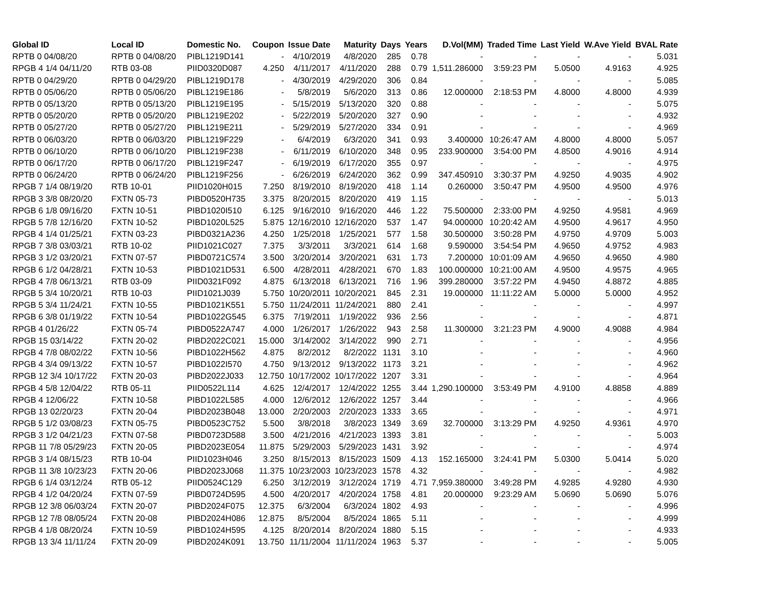| Global ID | Local ID | Domestic No. | Coupon | Issue Date | Maturity | Days | Years | D.Vol(MM) | Traded Time | Last Yield | W.Ave Yield | BVAL Rate |
| --- | --- | --- | --- | --- | --- | --- | --- | --- | --- | --- | --- | --- |
| RPTB 0 04/08/20 | RPTB 0 04/08/20 | PIBL1219D141 | - | 4/10/2019 | 4/8/2020 | 285 | 0.78 | - | - | - | - | 5.031 |
| RPGB 4 1/4 04/11/20 | RTB 03-08 | PIID0320D087 | 4.250 | 4/11/2017 | 4/11/2020 | 288 | 0.79 | 1,511.286000 | 3:59:23 PM | 5.0500 | 4.9163 | 4.925 |
| RPTB 0 04/29/20 | RPTB 0 04/29/20 | PIBL1219D178 | - | 4/30/2019 | 4/29/2020 | 306 | 0.84 | - | - | - | - | 5.085 |
| RPTB 0 05/06/20 | RPTB 0 05/06/20 | PIBL1219E186 | - | 5/8/2019 | 5/6/2020 | 313 | 0.86 | 12.000000 | 2:18:53 PM | 4.8000 | 4.8000 | 4.939 |
| RPTB 0 05/13/20 | RPTB 0 05/13/20 | PIBL1219E195 | - | 5/15/2019 | 5/13/2020 | 320 | 0.88 | - | - | - | - | 5.075 |
| RPTB 0 05/20/20 | RPTB 0 05/20/20 | PIBL1219E202 | - | 5/22/2019 | 5/20/2020 | 327 | 0.90 | - | - | - | - | 4.932 |
| RPTB 0 05/27/20 | RPTB 0 05/27/20 | PIBL1219E211 | - | 5/29/2019 | 5/27/2020 | 334 | 0.91 | - | - | - | - | 4.969 |
| RPTB 0 06/03/20 | RPTB 0 06/03/20 | PIBL1219F229 | - | 6/4/2019 | 6/3/2020 | 341 | 0.93 | 3.400000 | 10:26:47 AM | 4.8000 | 4.8000 | 5.057 |
| RPTB 0 06/10/20 | RPTB 0 06/10/20 | PIBL1219F238 | - | 6/11/2019 | 6/10/2020 | 348 | 0.95 | 233.900000 | 3:54:00 PM | 4.8500 | 4.9016 | 4.914 |
| RPTB 0 06/17/20 | RPTB 0 06/17/20 | PIBL1219F247 | - | 6/19/2019 | 6/17/2020 | 355 | 0.97 | - | - | - | - | 4.975 |
| RPTB 0 06/24/20 | RPTB 0 06/24/20 | PIBL1219F256 | - | 6/26/2019 | 6/24/2020 | 362 | 0.99 | 347.450910 | 3:30:37 PM | 4.9250 | 4.9035 | 4.902 |
| RPGB 7 1/4 08/19/20 | RTB 10-01 | PIID1020H015 | 7.250 | 8/19/2010 | 8/19/2020 | 418 | 1.14 | 0.260000 | 3:50:47 PM | 4.9500 | 4.9500 | 4.976 |
| RPGB 3 3/8 08/20/20 | FXTN 05-73 | PIBD0520H735 | 3.375 | 8/20/2015 | 8/20/2020 | 419 | 1.15 | - | - | - | - | 5.013 |
| RPGB 6 1/8 09/16/20 | FXTN 10-51 | PIBD1020I510 | 6.125 | 9/16/2010 | 9/16/2020 | 446 | 1.22 | 75.500000 | 2:33:00 PM | 4.9250 | 4.9581 | 4.969 |
| RPGB 5 7/8 12/16/20 | FXTN 10-52 | PIBD1020L525 | 5.875 | 12/16/2010 | 12/16/2020 | 537 | 1.47 | 94.000000 | 10:20:42 AM | 4.9500 | 4.9617 | 4.950 |
| RPGB 4 1/4 01/25/21 | FXTN 03-23 | PIBD0321A236 | 4.250 | 1/25/2018 | 1/25/2021 | 577 | 1.58 | 30.500000 | 3:50:28 PM | 4.9750 | 4.9709 | 5.003 |
| RPGB 7 3/8 03/03/21 | RTB 10-02 | PIID1021C027 | 7.375 | 3/3/2011 | 3/3/2021 | 614 | 1.68 | 9.590000 | 3:54:54 PM | 4.9650 | 4.9752 | 4.983 |
| RPGB 3 1/2 03/20/21 | FXTN 07-57 | PIBD0721C574 | 3.500 | 3/20/2014 | 3/20/2021 | 631 | 1.73 | 7.200000 | 10:01:09 AM | 4.9650 | 4.9650 | 4.980 |
| RPGB 6 1/2 04/28/21 | FXTN 10-53 | PIBD1021D531 | 6.500 | 4/28/2011 | 4/28/2021 | 670 | 1.83 | 100.000000 | 10:21:00 AM | 4.9500 | 4.9575 | 4.965 |
| RPGB 4 7/8 06/13/21 | RTB 03-09 | PIID0321F092 | 4.875 | 6/13/2018 | 6/13/2021 | 716 | 1.96 | 399.280000 | 3:57:22 PM | 4.9450 | 4.8872 | 4.885 |
| RPGB 5 3/4 10/20/21 | RTB 10-03 | PIID1021J039 | 5.750 | 10/20/2011 | 10/20/2021 | 845 | 2.31 | 19.000000 | 11:11:22 AM | 5.0000 | 5.0000 | 4.952 |
| RPGB 5 3/4 11/24/21 | FXTN 10-55 | PIBD1021K551 | 5.750 | 11/24/2011 | 11/24/2021 | 880 | 2.41 | - | - | - | - | 4.997 |
| RPGB 6 3/8 01/19/22 | FXTN 10-54 | PIBD1022G545 | 6.375 | 7/19/2011 | 1/19/2022 | 936 | 2.56 | - | - | - | - | 4.871 |
| RPGB 4 01/26/22 | FXTN 05-74 | PIBD0522A747 | 4.000 | 1/26/2017 | 1/26/2022 | 943 | 2.58 | 11.300000 | 3:21:23 PM | 4.9000 | 4.9088 | 4.984 |
| RPGB 15 03/14/22 | FXTN 20-02 | PIBD2022C021 | 15.000 | 3/14/2002 | 3/14/2022 | 990 | 2.71 | - | - | - | - | 4.956 |
| RPGB 4 7/8 08/02/22 | FXTN 10-56 | PIBD1022H562 | 4.875 | 8/2/2012 | 8/2/2022 | 1131 | 3.10 | - | - | - | - | 4.960 |
| RPGB 4 3/4 09/13/22 | FXTN 10-57 | PIBD1022I570 | 4.750 | 9/13/2012 | 9/13/2022 | 1173 | 3.21 | - | - | - | - | 4.962 |
| RPGB 12 3/4 10/17/22 | FXTN 20-03 | PIBD2022J033 | 12.750 | 10/17/2002 | 10/17/2022 | 1207 | 3.31 | - | - | - | - | 4.964 |
| RPGB 4 5/8 12/04/22 | RTB 05-11 | PIID0522L114 | 4.625 | 12/4/2017 | 12/4/2022 | 1255 | 3.44 | 1,290.100000 | 3:53:49 PM | 4.9100 | 4.8858 | 4.889 |
| RPGB 4 12/06/22 | FXTN 10-58 | PIBD1022L585 | 4.000 | 12/6/2012 | 12/6/2022 | 1257 | 3.44 | - | - | - | - | 4.966 |
| RPGB 13 02/20/23 | FXTN 20-04 | PIBD2023B048 | 13.000 | 2/20/2003 | 2/20/2023 | 1333 | 3.65 | - | - | - | - | 4.971 |
| RPGB 5 1/2 03/08/23 | FXTN 05-75 | PIBD0523C752 | 5.500 | 3/8/2018 | 3/8/2023 | 1349 | 3.69 | 32.700000 | 3:13:29 PM | 4.9250 | 4.9361 | 4.970 |
| RPGB 3 1/2 04/21/23 | FXTN 07-58 | PIBD0723D588 | 3.500 | 4/21/2016 | 4/21/2023 | 1393 | 3.81 | - | - | - | - | 5.003 |
| RPGB 11 7/8 05/29/23 | FXTN 20-05 | PIBD2023E054 | 11.875 | 5/29/2003 | 5/29/2023 | 1431 | 3.92 | - | - | - | - | 4.974 |
| RPGB 3 1/4 08/15/23 | RTB 10-04 | PIID1023H046 | 3.250 | 8/15/2013 | 8/15/2023 | 1509 | 4.13 | 152.165000 | 3:24:41 PM | 5.0300 | 5.0414 | 5.020 |
| RPGB 11 3/8 10/23/23 | FXTN 20-06 | PIBD2023J068 | 11.375 | 10/23/2003 | 10/23/2023 | 1578 | 4.32 | - | - | - | - | 4.982 |
| RPGB 6 1/4 03/12/24 | RTB 05-12 | PIID0524C129 | 6.250 | 3/12/2019 | 3/12/2024 | 1719 | 4.71 | 7,959.380000 | 3:49:28 PM | 4.9285 | 4.9280 | 4.930 |
| RPGB 4 1/2 04/20/24 | FXTN 07-59 | PIBD0724D595 | 4.500 | 4/20/2017 | 4/20/2024 | 1758 | 4.81 | 20.000000 | 9:23:29 AM | 5.0690 | 5.0690 | 5.076 |
| RPGB 12 3/8 06/03/24 | FXTN 20-07 | PIBD2024F075 | 12.375 | 6/3/2004 | 6/3/2024 | 1802 | 4.93 | - | - | - | - | 4.996 |
| RPGB 12 7/8 08/05/24 | FXTN 20-08 | PIBD2024H086 | 12.875 | 8/5/2004 | 8/5/2024 | 1865 | 5.11 | - | - | - | - | 4.999 |
| RPGB 4 1/8 08/20/24 | FXTN 10-59 | PIBD1024H595 | 4.125 | 8/20/2014 | 8/20/2024 | 1880 | 5.15 | - | - | - | - | 4.933 |
| RPGB 13 3/4 11/11/24 | FXTN 20-09 | PIBD2024K091 | 13.750 | 11/11/2004 | 11/11/2024 | 1963 | 5.37 | - | - | - | - | 5.005 |